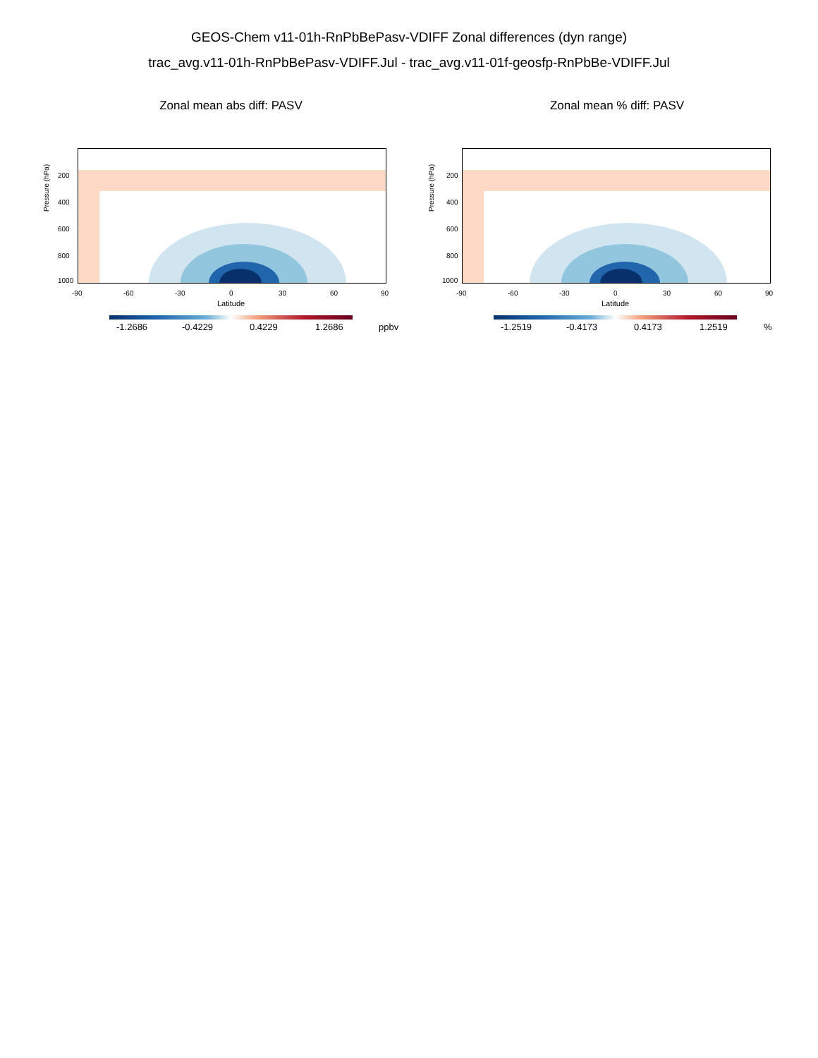GEOS-Chem v11-01h-RnPbBePasv-VDIFF Zonal differences (dyn range)
trac_avg.v11-01h-RnPbBePasv-VDIFF.Jul - trac_avg.v11-01f-geosfp-RnPbBe-VDIFF.Jul
Zonal mean abs diff: PASV
Pressure (hPa)
200
400
600
800
1000
-90 -60 -30 0 30 60 90
Latitude
-1.2686 -0.4229 0.4229 1.2686 ppbv
Zonal mean % diff: PASV
Pressure (hPa)
200
400
600
800
1000
-90 -60 -30 0 30 60 90
Latitude
-1.2519 -0.4173 0.4173 1.2519 %